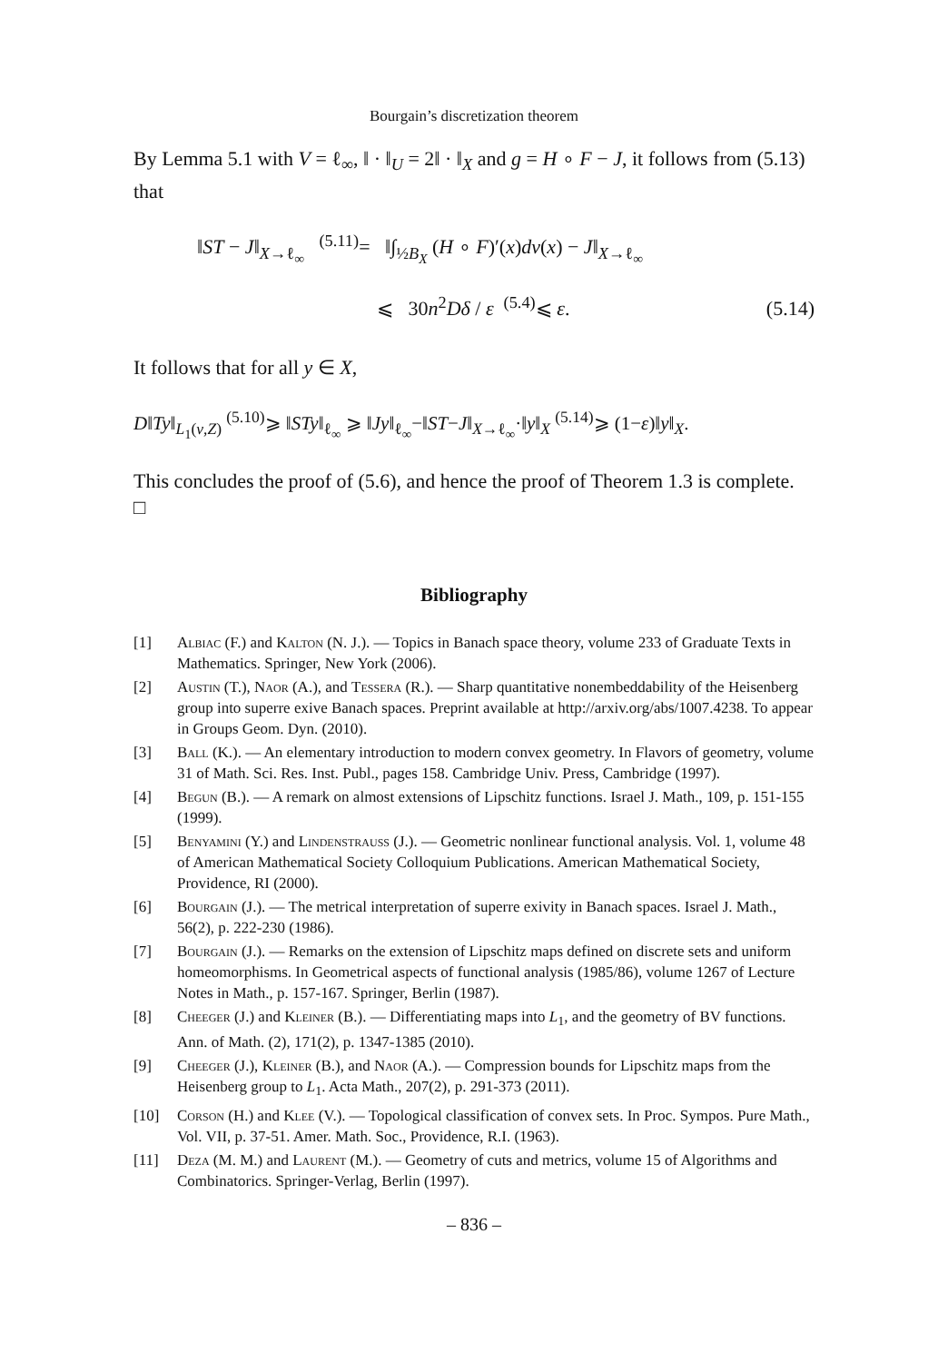Bourgain’s discretization theorem
By Lemma 5.1 with V = ℓ<sub>∞</sub>, ‖ · ‖<sub>U</sub> = 2‖ · ‖<sub>X</sub> and g = H ∘ F − J, it follows from (5.13) that
‖ST − J‖<sub>X→ℓ<sub>∞</sub></sub> <sup>(5.11)</sup>= ‖∫<sub>½B<sub>X</sub></sub> (H ∘ F)′(x)dν(x) − J‖<sub>X→ℓ<sub>∞</sub></sub>
⩽ 30n<sup>2</sup>Dδ / ε <sup>(5.4)</sup>⩽ ε.
(5.14)
It follows that for all y ∈ X,
D‖Ty‖<sub>L<sub>1</sub>(ν,Z)</sub> <sup>(5.10)</sup>⩾ ‖STy‖<sub>ℓ<sub>∞</sub></sub> ⩾ ‖Jy‖<sub>ℓ<sub>∞</sub></sub>−‖ST−J‖<sub>X→ℓ<sub>∞</sub></sub>·‖y‖<sub>X</sub> <sup>(5.14)</sup>⩾ (1−ε)‖y‖<sub>X</sub>.
This concludes the proof of (5.6), and hence the proof of Theorem 1.3 is complete. □
Bibliography
[1] Albiac (F.) and Kalton (N. J.). — Topics in Banach space theory, volume 233 of Graduate Texts in Mathematics. Springer, New York (2006).
[2] Austin (T.), Naor (A.), and Tessera (R.). — Sharp quantitative nonembeddability of the Heisenberg group into superre exive Banach spaces. Preprint available at http://arxiv.org/abs/1007.4238. To appear in Groups Geom. Dyn. (2010).
[3] Ball (K.). — An elementary introduction to modern convex geometry. In Flavors of geometry, volume 31 of Math. Sci. Res. Inst. Publ., pages 158. Cambridge Univ. Press, Cambridge (1997).
[4] Begun (B.). — A remark on almost extensions of Lipschitz functions. Israel J. Math., 109, p. 151-155 (1999).
[5] Benyamini (Y.) and Lindenstrauss (J.). — Geometric nonlinear functional analysis. Vol. 1, volume 48 of American Mathematical Society Colloquium Publications. American Mathematical Society, Providence, RI (2000).
[6] Bourgain (J.). — The metrical interpretation of superre exivity in Banach spaces. Israel J. Math., 56(2), p. 222-230 (1986).
[7] Bourgain (J.). — Remarks on the extension of Lipschitz maps defined on discrete sets and uniform homeomorphisms. In Geometrical aspects of functional analysis (1985/86), volume 1267 of Lecture Notes in Math., p. 157-167. Springer, Berlin (1987).
[8] Cheeger (J.) and Kleiner (B.). — Differentiating maps into L<sub>1</sub>, and the geometry of BV functions. Ann. of Math. (2), 171(2), p. 1347-1385 (2010).
[9] Cheeger (J.), Kleiner (B.), and Naor (A.). — Compression bounds for Lipschitz maps from the Heisenberg group to L<sub>1</sub>. Acta Math., 207(2), p. 291-373 (2011).
[10] Corson (H.) and Klee (V.). — Topological classification of convex sets. In Proc. Sympos. Pure Math., Vol. VII, p. 37-51. Amer. Math. Soc., Providence, R.I. (1963).
[11] Deza (M. M.) and Laurent (M.). — Geometry of cuts and metrics, volume 15 of Algorithms and Combinatorics. Springer-Verlag, Berlin (1997).
– 836 –